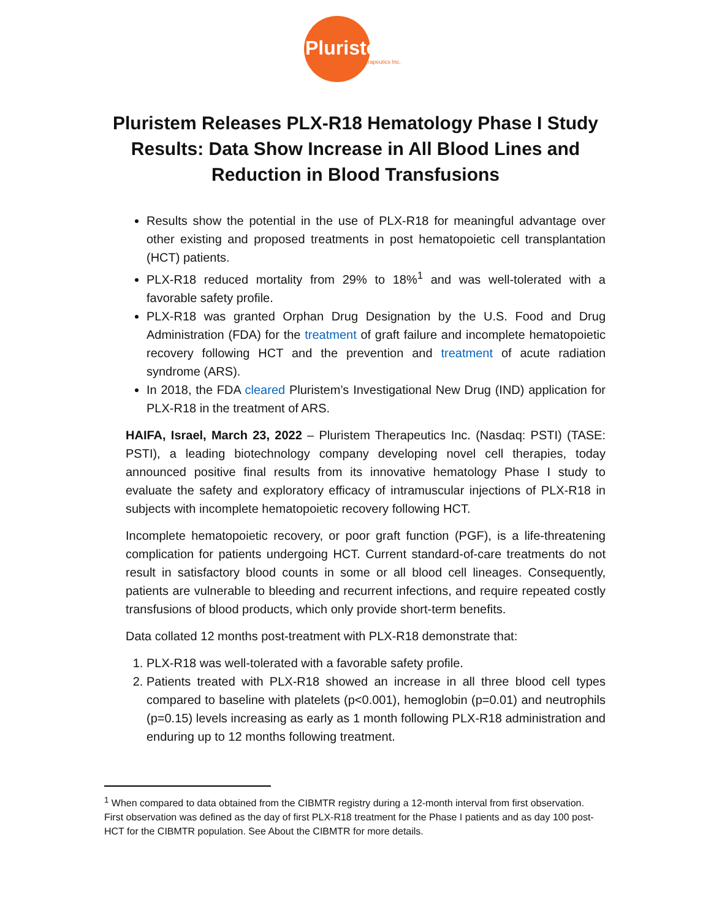Pluristem
Therapeutics Inc.
Pluristem Releases PLX-R18 Hematology Phase I Study Results: Data Show Increase in All Blood Lines and Reduction in Blood Transfusions
Results show the potential in the use of PLX-R18 for meaningful advantage over other existing and proposed treatments in post hematopoietic cell transplantation (HCT) patients.
PLX-R18 reduced mortality from 29% to 18%<sup>1</sup> and was well-tolerated with a favorable safety profile.
PLX-R18 was granted Orphan Drug Designation by the U.S. Food and Drug Administration (FDA) for the treatment of graft failure and incomplete hematopoietic recovery following HCT and the prevention and treatment of acute radiation syndrome (ARS).
In 2018, the FDA cleared Pluristem’s Investigational New Drug (IND) application for PLX-R18 in the treatment of ARS.
HAIFA, Israel, March 23, 2022 – Pluristem Therapeutics Inc. (Nasdaq: PSTI) (TASE: PSTI), a leading biotechnology company developing novel cell therapies, today announced positive final results from its innovative hematology Phase I study to evaluate the safety and exploratory efficacy of intramuscular injections of PLX-R18 in subjects with incomplete hematopoietic recovery following HCT.
Incomplete hematopoietic recovery, or poor graft function (PGF), is a life-threatening complication for patients undergoing HCT. Current standard-of-care treatments do not result in satisfactory blood counts in some or all blood cell lineages. Consequently, patients are vulnerable to bleeding and recurrent infections, and require repeated costly transfusions of blood products, which only provide short-term benefits.
Data collated 12 months post-treatment with PLX-R18 demonstrate that:
1. PLX-R18 was well-tolerated with a favorable safety profile.
2. Patients treated with PLX-R18 showed an increase in all three blood cell types compared to baseline with platelets (p<0.001), hemoglobin (p=0.01) and neutrophils (p=0.15) levels increasing as early as 1 month following PLX-R18 administration and enduring up to 12 months following treatment.
<sup>1</sup> When compared to data obtained from the CIBMTR registry during a 12-month interval from first observation. First observation was defined as the day of first PLX-R18 treatment for the Phase I patients and as day 100 post-HCT for the CIBMTR population. See About the CIBMTR for more details.